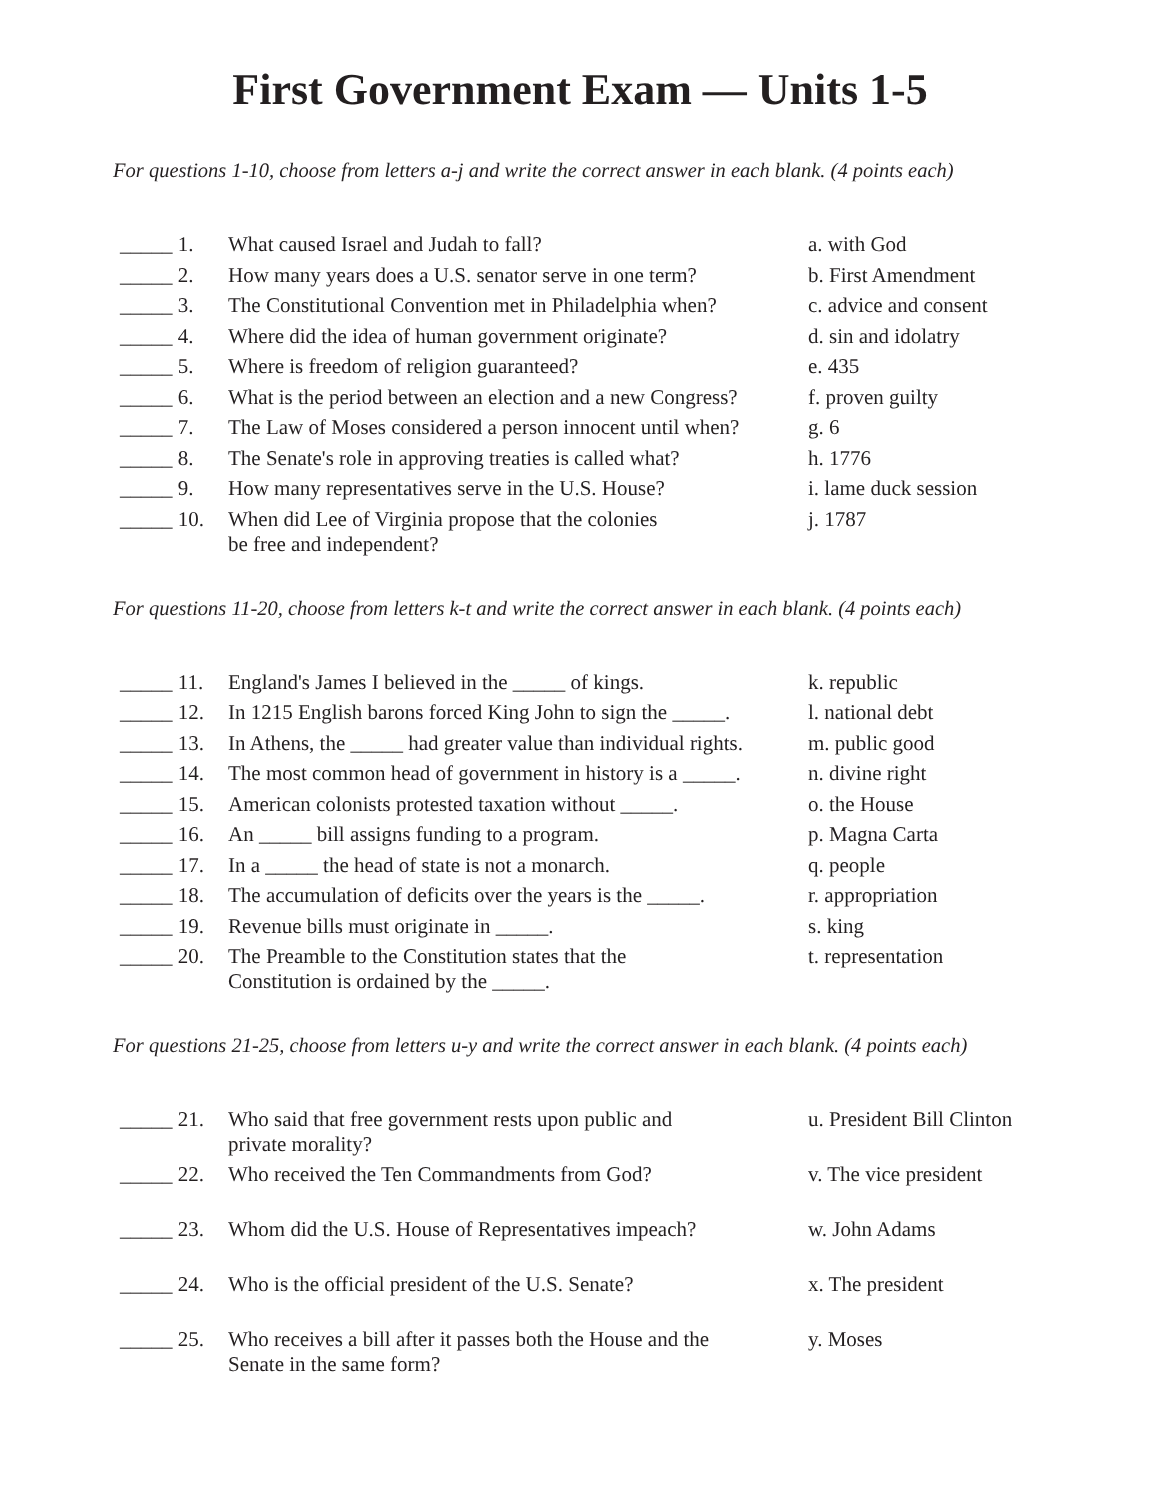First Government Exam — Units 1-5
For questions 1-10, choose from letters a-j and write the correct answer in each blank. (4 points each)
| _____ 1. | What caused Israel and Judah to fall? | a. with God |
| _____ 2. | How many years does a U.S. senator serve in one term? | b. First Amendment |
| _____ 3. | The Constitutional Convention met in Philadelphia when? | c. advice and consent |
| _____ 4. | Where did the idea of human government originate? | d. sin and idolatry |
| _____ 5. | Where is freedom of religion guaranteed? | e. 435 |
| _____ 6. | What is the period between an election and a new Congress? | f. proven guilty |
| _____ 7. | The Law of Moses considered a person innocent until when? | g. 6 |
| _____ 8. | The Senate's role in approving treaties is called what? | h. 1776 |
| _____ 9. | How many representatives serve in the U.S. House? | i. lame duck session |
| _____ 10. | When did Lee of Virginia propose that the colonies be free and independent? | j. 1787 |
For questions 11-20, choose from letters k-t and write the correct answer in each blank. (4 points each)
| _____ 11. | England's James I believed in the _____ of kings. | k. republic |
| _____ 12. | In 1215 English barons forced King John to sign the _____. | l. national debt |
| _____ 13. | In Athens, the _____ had greater value than individual rights. | m. public good |
| _____ 14. | The most common head of government in history is a _____. | n. divine right |
| _____ 15. | American colonists protested taxation without _____. | o. the House |
| _____ 16. | An _____ bill assigns funding to a program. | p. Magna Carta |
| _____ 17. | In a _____ the head of state is not a monarch. | q. people |
| _____ 18. | The accumulation of deficits over the years is the _____. | r. appropriation |
| _____ 19. | Revenue bills must originate in _____. | s. king |
| _____ 20. | The Preamble to the Constitution states that the Constitution is ordained by the _____. | t. representation |
For questions 21-25, choose from letters u-y and write the correct answer in each blank. (4 points each)
| _____ 21. | Who said that free government rests upon public and private morality? | u. President Bill Clinton |
| _____ 22. | Who received the Ten Commandments from God? | v. The vice president |
| _____ 23. | Whom did the U.S. House of Representatives impeach? | w. John Adams |
| _____ 24. | Who is the official president of the U.S. Senate? | x. The president |
| _____ 25. | Who receives a bill after it passes both the House and the Senate in the same form? | y. Moses |